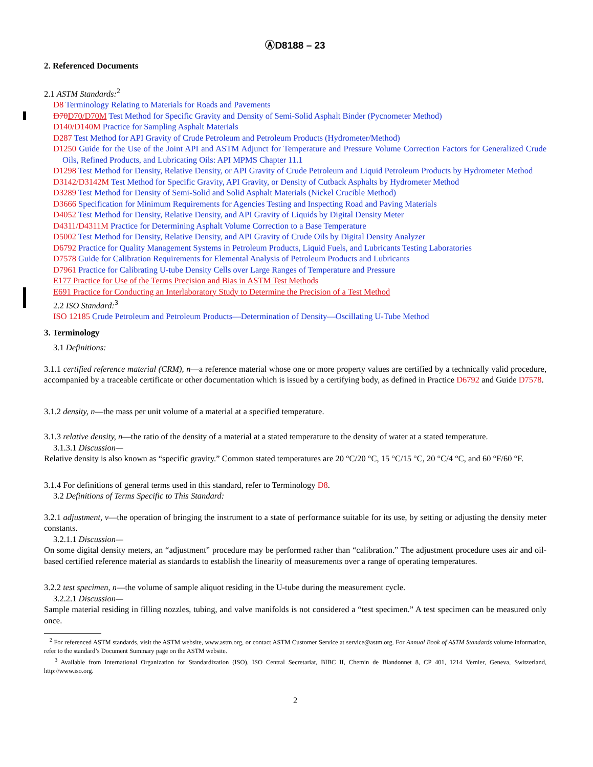ⒶD8188 – 23
2. Referenced Documents
2.1 ASTM Standards:<sup>2</sup>
D8 Terminology Relating to Materials for Roads and Pavements
D70D70/D70M Test Method for Specific Gravity and Density of Semi-Solid Asphalt Binder (Pycnometer Method)
D140/D140M Practice for Sampling Asphalt Materials
D287 Test Method for API Gravity of Crude Petroleum and Petroleum Products (Hydrometer/Method)
D1250 Guide for the Use of the Joint API and ASTM Adjunct for Temperature and Pressure Volume Correction Factors for Generalized Crude Oils, Refined Products, and Lubricating Oils: API MPMS Chapter 11.1
D1298 Test Method for Density, Relative Density, or API Gravity of Crude Petroleum and Liquid Petroleum Products by Hydrometer Method
D3142/D3142M Test Method for Specific Gravity, API Gravity, or Density of Cutback Asphalts by Hydrometer Method
D3289 Test Method for Density of Semi-Solid and Solid Asphalt Materials (Nickel Crucible Method)
D3666 Specification for Minimum Requirements for Agencies Testing and Inspecting Road and Paving Materials
D4052 Test Method for Density, Relative Density, and API Gravity of Liquids by Digital Density Meter
D4311/D4311M Practice for Determining Asphalt Volume Correction to a Base Temperature
D5002 Test Method for Density, Relative Density, and API Gravity of Crude Oils by Digital Density Analyzer
D6792 Practice for Quality Management Systems in Petroleum Products, Liquid Fuels, and Lubricants Testing Laboratories
D7578 Guide for Calibration Requirements for Elemental Analysis of Petroleum Products and Lubricants
D7961 Practice for Calibrating U-tube Density Cells over Large Ranges of Temperature and Pressure
E177 Practice for Use of the Terms Precision and Bias in ASTM Test Methods
E691 Practice for Conducting an Interlaboratory Study to Determine the Precision of a Test Method
2.2 ISO Standard:<sup>3</sup>
ISO 12185 Crude Petroleum and Petroleum Products—Determination of Density—Oscillating U-Tube Method
3. Terminology
3.1 Definitions:
3.1.1 certified reference material (CRM), n—a reference material whose one or more property values are certified by a technically valid procedure, accompanied by a traceable certificate or other documentation which is issued by a certifying body, as defined in Practice D6792 and Guide D7578.
3.1.2 density, n—the mass per unit volume of a material at a specified temperature.
3.1.3 relative density, n—the ratio of the density of a material at a stated temperature to the density of water at a stated temperature.
3.1.3.1 Discussion—
Relative density is also known as “specific gravity.” Common stated temperatures are 20 °C/20 °C, 15 °C/15 °C, 20 °C/4 °C, and 60 °F/60 °F.
3.1.4 For definitions of general terms used in this standard, refer to Terminology D8.
3.2 Definitions of Terms Specific to This Standard:
3.2.1 adjustment, v—the operation of bringing the instrument to a state of performance suitable for its use, by setting or adjusting the density meter constants.
3.2.1.1 Discussion—
On some digital density meters, an “adjustment” procedure may be performed rather than “calibration.” The adjustment procedure uses air and oil-based certified reference material as standards to establish the linearity of measurements over a range of operating temperatures.
3.2.2 test specimen, n—the volume of sample aliquot residing in the U-tube during the measurement cycle.
3.2.2.1 Discussion—
Sample material residing in filling nozzles, tubing, and valve manifolds is not considered a “test specimen.” A test specimen can be measured only once.
<sup>2</sup> For referenced ASTM standards, visit the ASTM website, www.astm.org, or contact ASTM Customer Service at service@astm.org. For Annual Book of ASTM Standards volume information, refer to the standard’s Document Summary page on the ASTM website.
<sup>3</sup> Available from International Organization for Standardization (ISO), ISO Central Secretariat, BIBC II, Chemin de Blandonnet 8, CP 401, 1214 Vernier, Geneva, Switzerland, http://www.iso.org.
2